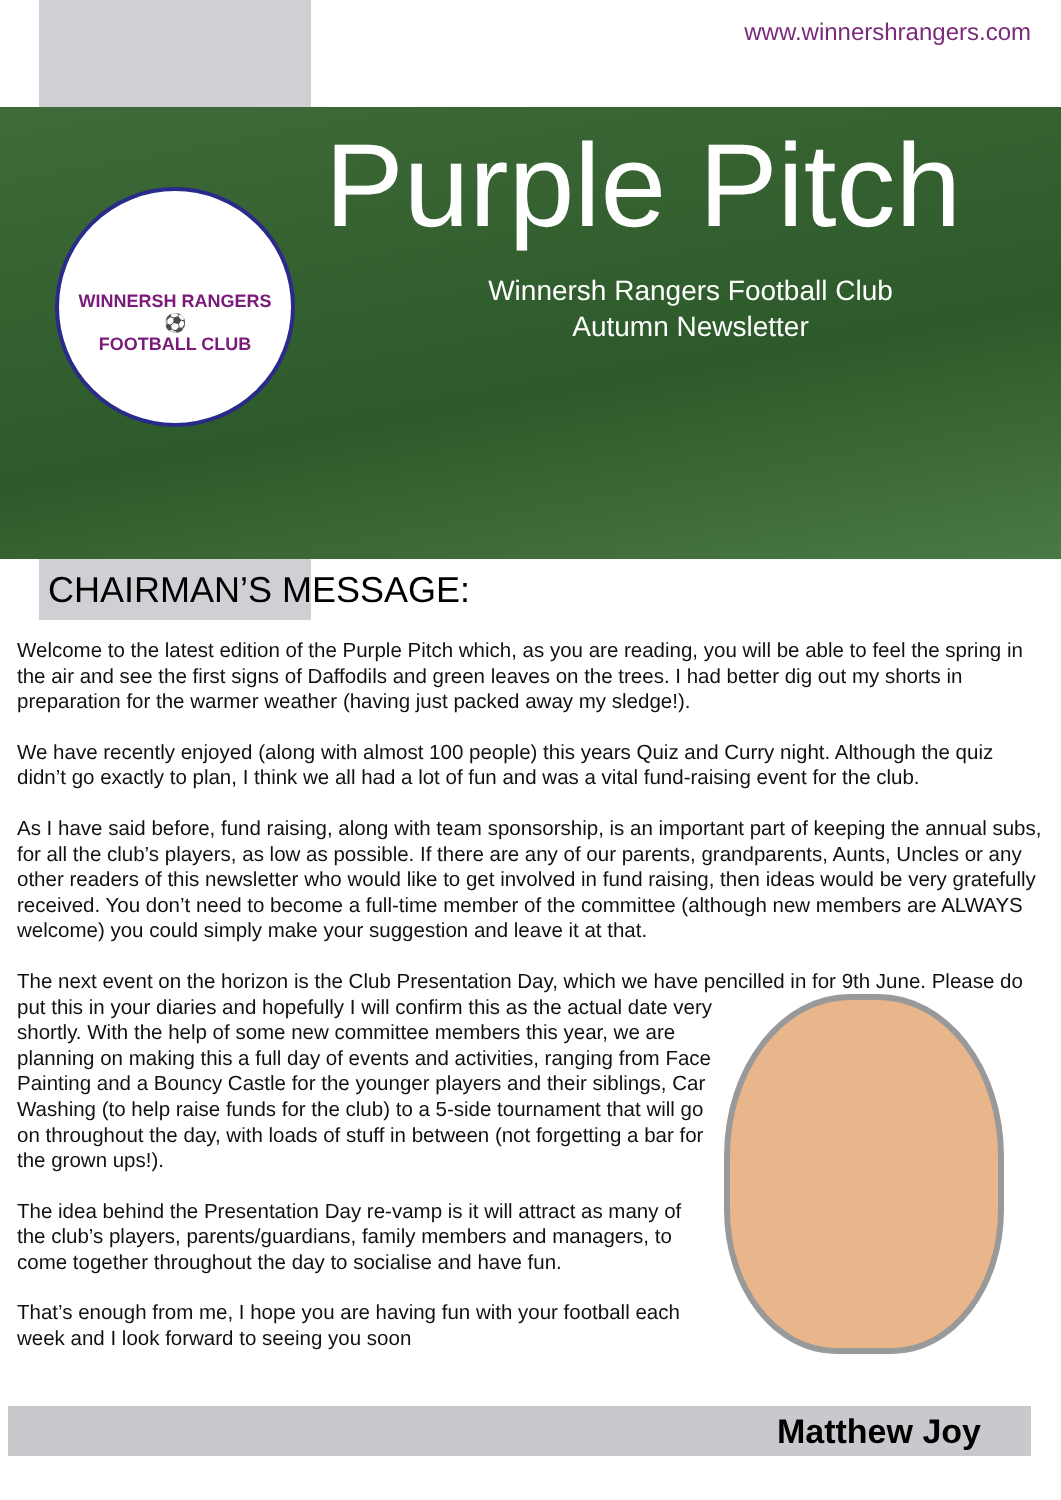www.winnershrangers.com
WINNERSH RANGERS
⚽
FOOTBALL CLUB
Purple Pitch
Winnersh Rangers Football Club
Autumn Newsletter
CHAIRMAN’S MESSAGE:
Welcome to the latest edition of the Purple Pitch which, as you are reading, you will be able to feel the spring in the air and see the first signs of Daffodils and green leaves on the trees. I had better dig out my shorts in preparation for the warmer weather (having just packed away my sledge!).
We have recently enjoyed (along with almost 100 people) this years Quiz and Curry night. Although the quiz didn’t go exactly to plan, I think we all had a lot of fun and was a vital fund-raising event for the club.
As I have said before, fund raising, along with team sponsorship, is an important part of keeping the annual subs, for all the club’s players, as low as possible. If there are any of our parents, grandparents, Aunts, Uncles or any other readers of this newsletter who would like to get involved in fund raising, then ideas would be very gratefully received. You don’t need to become a full-time member of the committee (although new members are ALWAYS welcome) you could simply make your suggestion and leave it at that.
The next event on the horizon is the Club Presentation Day, which we have pencilled in for 9th June. Please do put this in your diaries and hopefully I will confirm this as the actual date very shortly. With the help of some new committee members this year, we are planning on making this a full day of events and activities, ranging from Face Painting and a Bouncy Castle for the younger players and their siblings, Car Washing (to help raise funds for the club) to a 5-side tournament that will go on throughout the day, with loads of stuff in between (not forgetting a bar for the grown ups!).
The idea behind the Presentation Day re-vamp is it will attract as many of the club’s players, parents/guardians, family members and managers, to come together throughout the day to socialise and have fun.
That’s enough from me, I hope you are having fun with your football each week and I look forward to seeing you soon
Matthew Joy